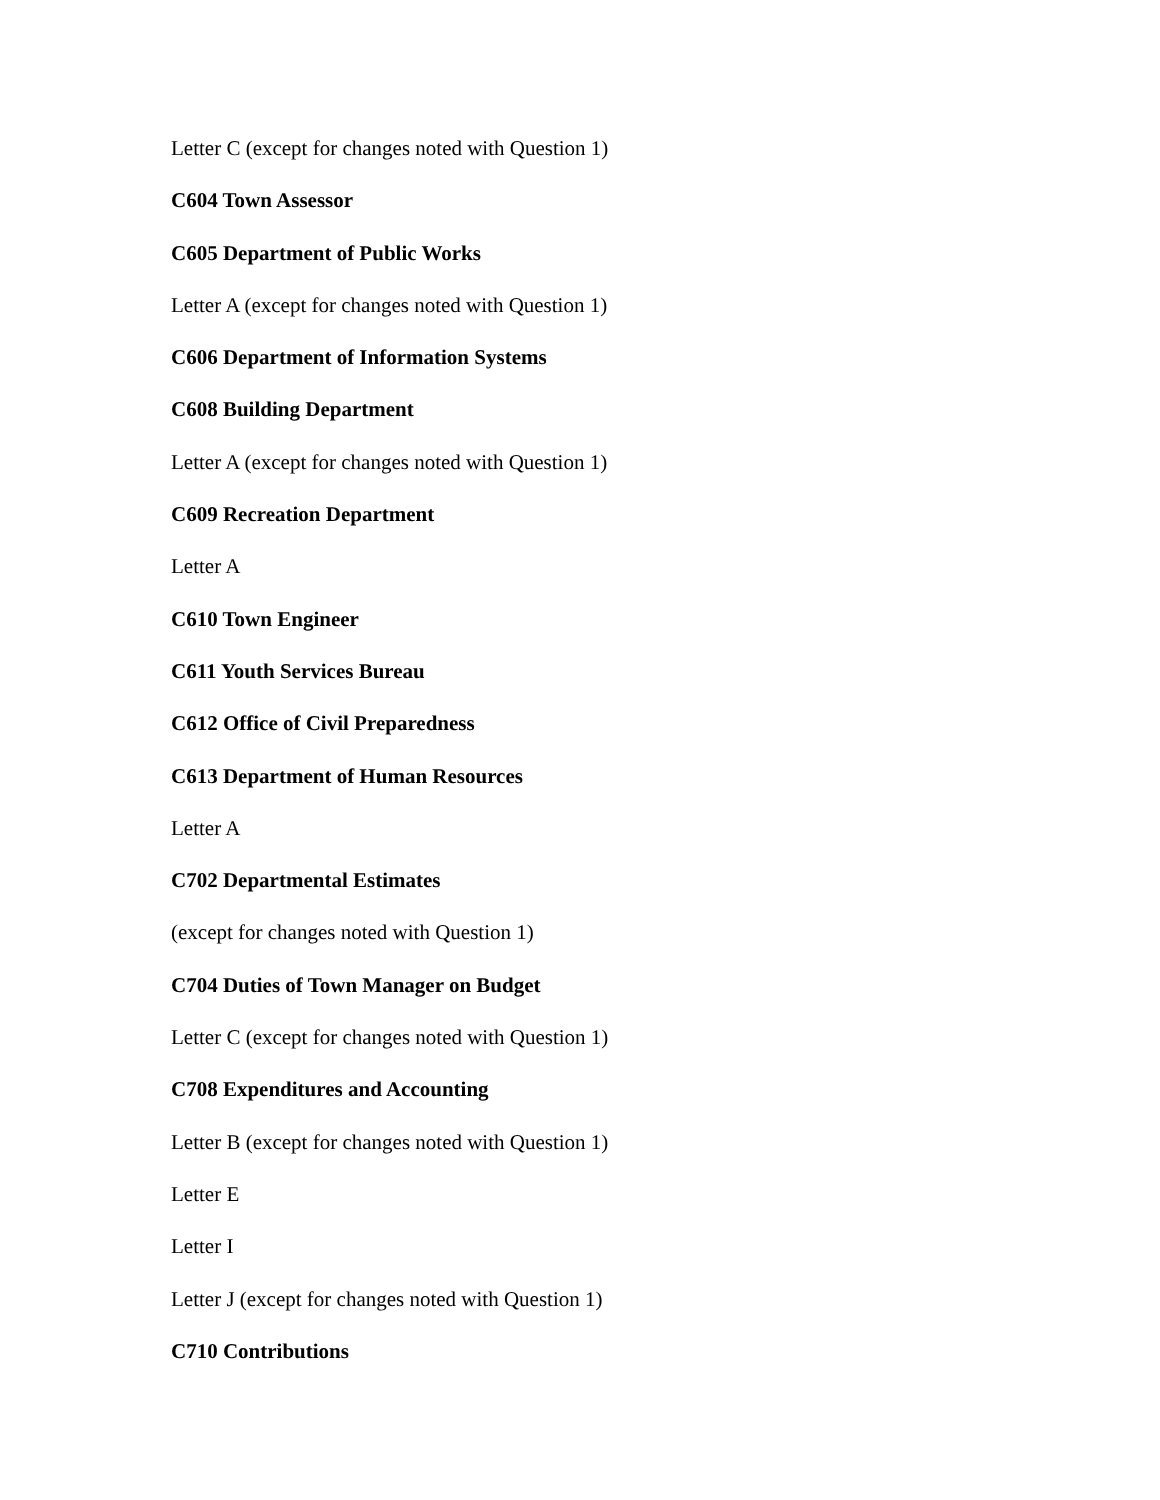Letter C (except for changes noted with Question 1)
C604 Town Assessor
C605 Department of Public Works
Letter A (except for changes noted with Question 1)
C606 Department of Information Systems
C608 Building Department
Letter A (except for changes noted with Question 1)
C609 Recreation Department
Letter A
C610 Town Engineer
C611 Youth Services Bureau
C612 Office of Civil Preparedness
C613 Department of Human Resources
Letter A
C702 Departmental Estimates
(except for changes noted with Question 1)
C704 Duties of Town Manager on Budget
Letter C (except for changes noted with Question 1)
C708 Expenditures and Accounting
Letter B (except for changes noted with Question 1)
Letter E
Letter I
Letter J (except for changes noted with Question 1)
C710 Contributions